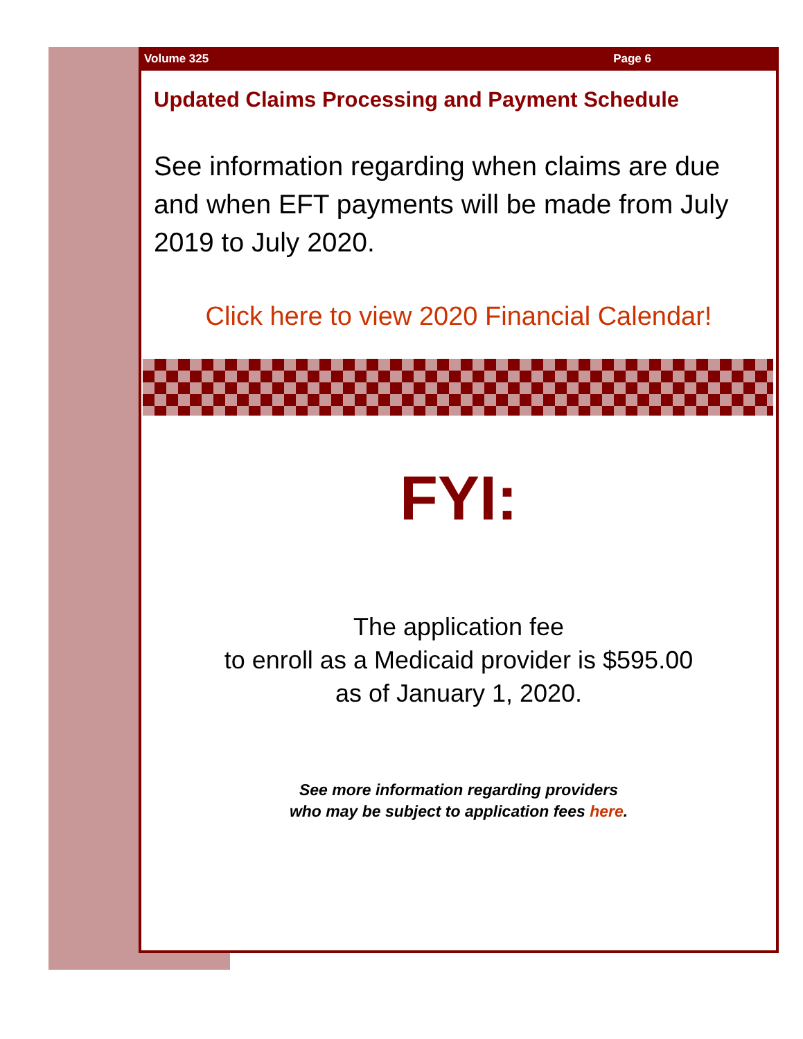Volume 325 Page 6
Updated Claims Processing and Payment Schedule
See information regarding when claims are due and when EFT payments will be made from July 2019 to July 2020.
Click here to view 2020 Financial Calendar!
FYI:
The application fee
to enroll as a Medicaid provider is $595.00
as of January 1, 2020.
See more information regarding providers
who may be subject to application fees here.